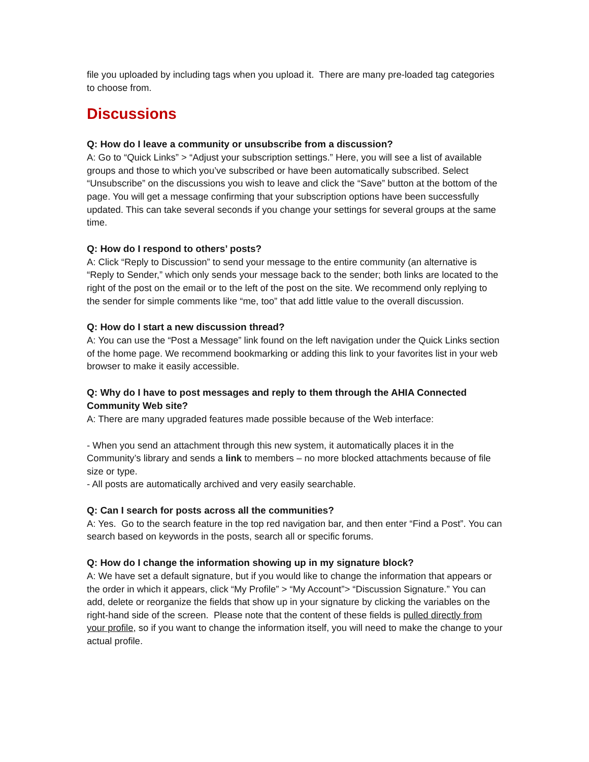file you uploaded by including tags when you upload it. There are many pre-loaded tag categories to choose from.
Discussions
Q: How do I leave a community or unsubscribe from a discussion?
A: Go to “Quick Links” > “Adjust your subscription settings.” Here, you will see a list of available groups and those to which you’ve subscribed or have been automatically subscribed. Select “Unsubscribe” on the discussions you wish to leave and click the “Save” button at the bottom of the page. You will get a message confirming that your subscription options have been successfully updated. This can take several seconds if you change your settings for several groups at the same time.
Q: How do I respond to others’ posts?
A: Click “Reply to Discussion” to send your message to the entire community (an alternative is “Reply to Sender,” which only sends your message back to the sender; both links are located to the right of the post on the email or to the left of the post on the site. We recommend only replying to the sender for simple comments like “me, too” that add little value to the overall discussion.
Q: How do I start a new discussion thread?
A: You can use the “Post a Message” link found on the left navigation under the Quick Links section of the home page. We recommend bookmarking or adding this link to your favorites list in your web browser to make it easily accessible.
Q: Why do I have to post messages and reply to them through the AHIA Connected Community Web site?
A: There are many upgraded features made possible because of the Web interface:
- When you send an attachment through this new system, it automatically places it in the Community’s library and sends a link to members – no more blocked attachments because of file size or type.
- All posts are automatically archived and very easily searchable.
Q: Can I search for posts across all the communities?
A: Yes. Go to the search feature in the top red navigation bar, and then enter “Find a Post”. You can search based on keywords in the posts, search all or specific forums.
Q: How do I change the information showing up in my signature block?
A: We have set a default signature, but if you would like to change the information that appears or the order in which it appears, click “My Profile” > “My Account”> “Discussion Signature.” You can add, delete or reorganize the fields that show up in your signature by clicking the variables on the right-hand side of the screen. Please note that the content of these fields is pulled directly from your profile, so if you want to change the information itself, you will need to make the change to your actual profile.